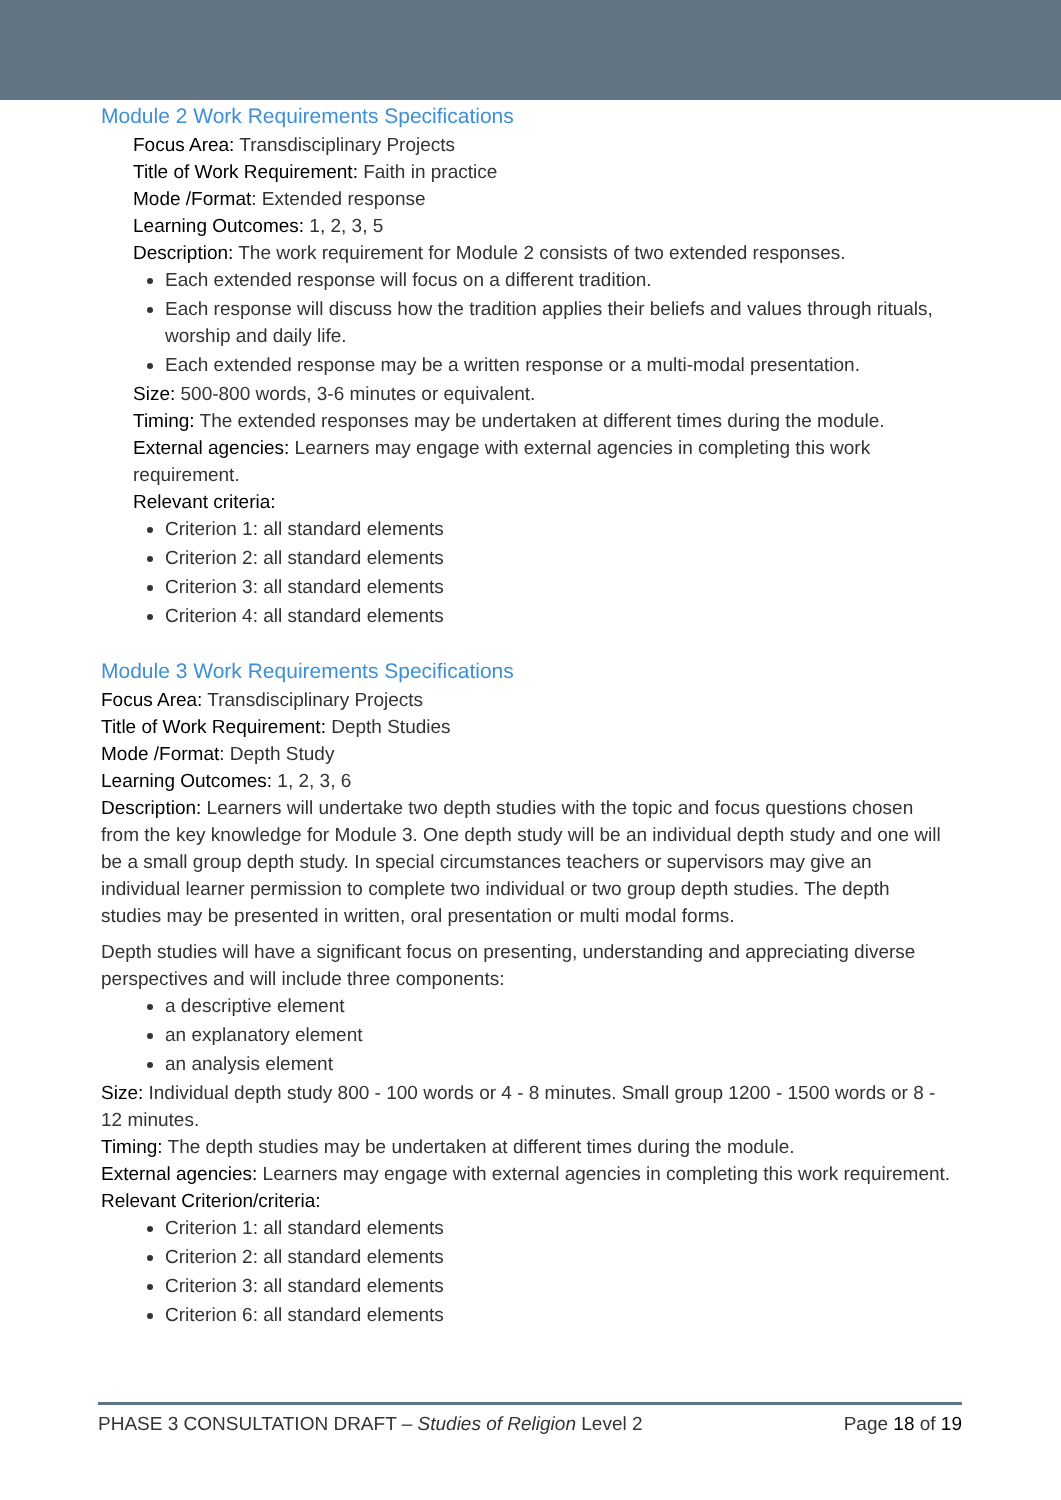Module 2 Work Requirements Specifications
Focus Area: Transdisciplinary Projects
Title of Work Requirement: Faith in practice
Mode /Format: Extended response
Learning Outcomes: 1, 2, 3, 5
Description: The work requirement for Module 2 consists of two extended responses.
Each extended response will focus on a different tradition.
Each response will discuss how the tradition applies their beliefs and values through rituals, worship and daily life.
Each extended response may be a written response or a multi-modal presentation.
Size: 500-800 words, 3-6 minutes or equivalent.
Timing: The extended responses may be undertaken at different times during the module.
External agencies: Learners may engage with external agencies in completing this work requirement.
Relevant criteria:
Criterion 1: all standard elements
Criterion 2: all standard elements
Criterion 3: all standard elements
Criterion 4: all standard elements
Module 3 Work Requirements Specifications
Focus Area: Transdisciplinary Projects
Title of Work Requirement: Depth Studies
Mode /Format: Depth Study
Learning Outcomes: 1, 2, 3, 6
Description: Learners will undertake two depth studies with the topic and focus questions chosen from the key knowledge for Module 3. One depth study will be an individual depth study and one will be a small group depth study. In special circumstances teachers or supervisors may give an individual learner permission to complete two individual or two group depth studies. The depth studies may be presented in written, oral presentation or multi modal forms.
Depth studies will have a significant focus on presenting, understanding and appreciating diverse perspectives and will include three components:
a descriptive element
an explanatory element
an analysis element
Size: Individual depth study 800 - 100 words or 4 - 8 minutes. Small group 1200 - 1500 words or 8 - 12 minutes.
Timing: The depth studies may be undertaken at different times during the module.
External agencies: Learners may engage with external agencies in completing this work requirement.
Relevant Criterion/criteria:
Criterion 1: all standard elements
Criterion 2: all standard elements
Criterion 3: all standard elements
Criterion 6: all standard elements
PHASE 3 CONSULTATION DRAFT – Studies of Religion Level 2 Page 18 of 19